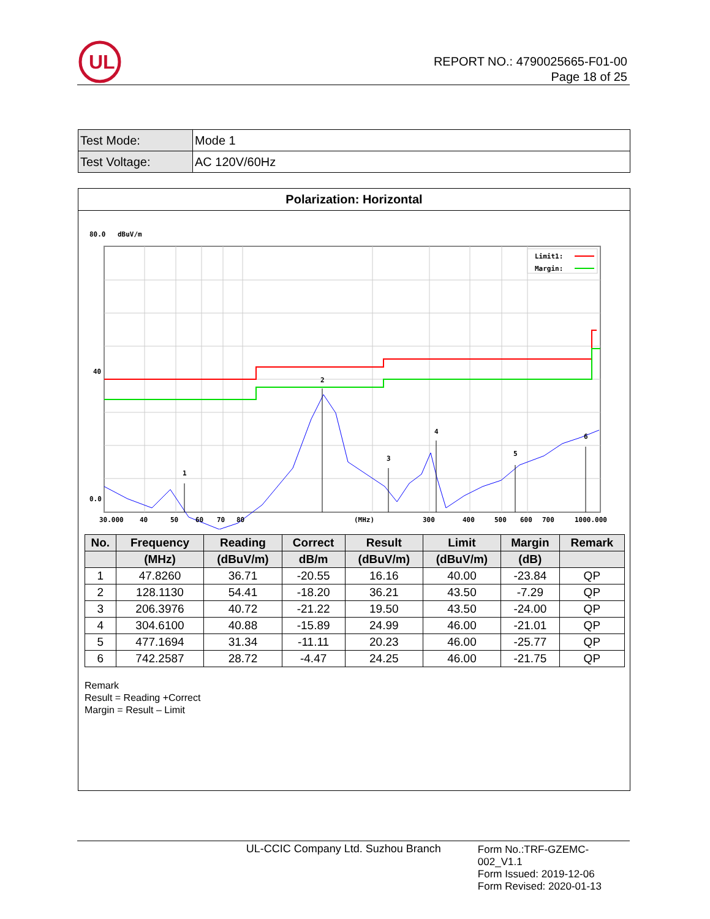UL
REPORT NO.: 4790025665-F01-00
Page 18 of 25
| Test Mode: | Mode 1 |
| Test Voltage: | AC 120V/60Hz |
Polarization: Horizontal
80.0
dBuV/m
40
0.0
Limit1:
Margin:
1
2
3
4
5
6
30.000
40
50
60
70
80
(MHz)
300
400
500
600
700
1000.000
| No. | Frequency | Reading | Correct | Result | Limit | Margin | Remark |
| --- | --- | --- | --- | --- | --- | --- | --- |
| | (MHz) | (dBuV/m) | dB/m | (dBuV/m) | (dBuV/m) | (dB) | |
| 1 | 47.8260 | 36.71 | -20.55 | 16.16 | 40.00 | -23.84 | QP |
| 2 | 128.1130 | 54.41 | -18.20 | 36.21 | 43.50 | -7.29 | QP |
| 3 | 206.3976 | 40.72 | -21.22 | 19.50 | 43.50 | -24.00 | QP |
| 4 | 304.6100 | 40.88 | -15.89 | 24.99 | 46.00 | -21.01 | QP |
| 5 | 477.1694 | 31.34 | -11.11 | 20.23 | 46.00 | -25.77 | QP |
| 6 | 742.2587 | 28.72 | -4.47 | 24.25 | 46.00 | -21.75 | QP |
Remark
Result = Reading +Correct
Margin = Result – Limit
UL-CCIC Company Ltd. Suzhou Branch
Form No.:TRF-GZEMC-002_V1.1
Form Issued: 2019-12-06
Form Revised: 2020-01-13